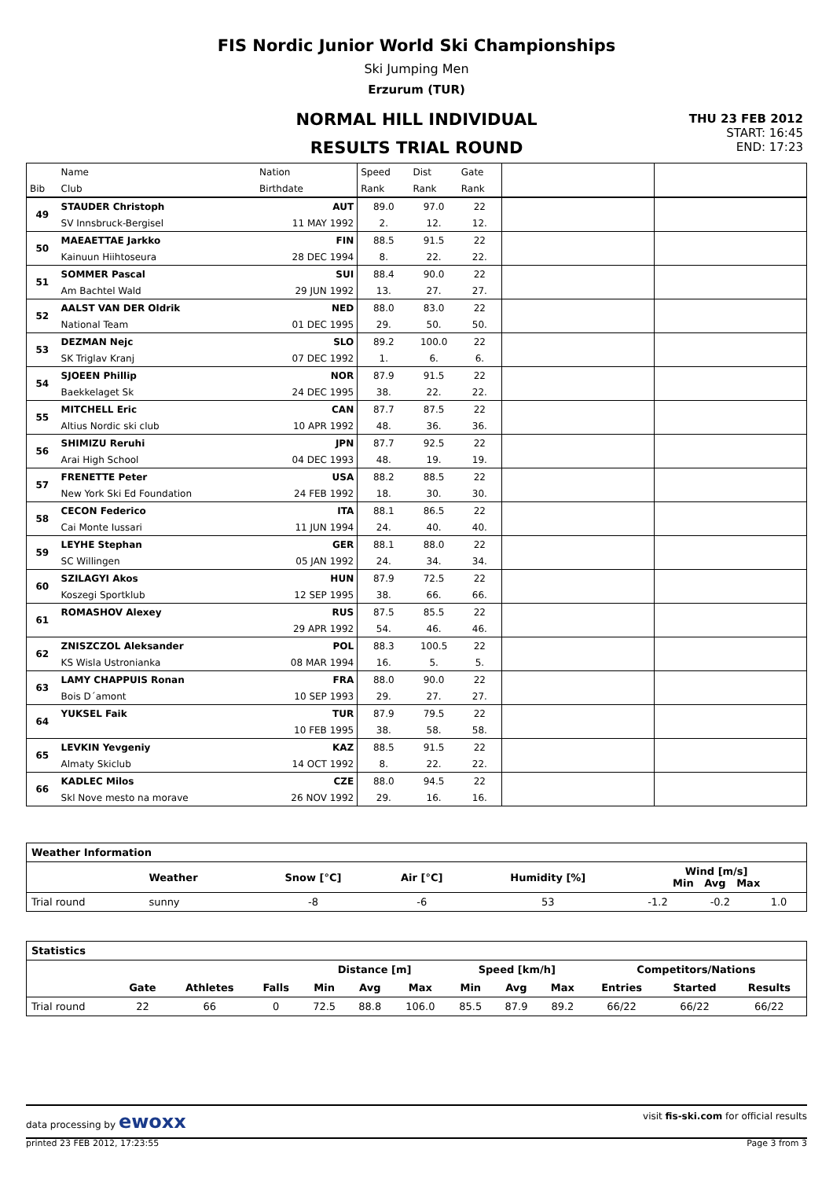FIS Nordic Junior World Ski Championships
Ski Jumping Men
Erzurum (TUR)
NORMAL HILL INDIVIDUAL
RESULTS TRIAL ROUND
THU 23 FEB 2012
START: 16:45
END: 17:23
| | Name | Nation | Speed | Dist | Gate | | |
| --- | --- | --- | --- | --- | --- | --- | --- |
| Bib | Club | Birthdate | Rank | Rank | Rank | | |
| 49 | STAUDER Christoph | AUT | 89.0 | 97.0 | 22 | | |
| | SV Innsbruck-Bergisel | 11 MAY 1992 | 2. | 12. | 12. | | |
| 50 | MAEAETTAE Jarkko | FIN | 88.5 | 91.5 | 22 | | |
| | Kainuun Hiihtoseura | 28 DEC 1994 | 8. | 22. | 22. | | |
| 51 | SOMMER Pascal | SUI | 88.4 | 90.0 | 22 | | |
| | Am Bachtel Wald | 29 JUN 1992 | 13. | 27. | 27. | | |
| 52 | AALST VAN DER Oldrik | NED | 88.0 | 83.0 | 22 | | |
| | National Team | 01 DEC 1995 | 29. | 50. | 50. | | |
| 53 | DEZMAN Nejc | SLO | 89.2 | 100.0 | 22 | | |
| | SK Triglav Kranj | 07 DEC 1992 | 1. | 6. | 6. | | |
| 54 | SJOEEN Phillip | NOR | 87.9 | 91.5 | 22 | | |
| | Baekkelaget Sk | 24 DEC 1995 | 38. | 22. | 22. | | |
| 55 | MITCHELL Eric | CAN | 87.7 | 87.5 | 22 | | |
| | Altius Nordic ski club | 10 APR 1992 | 48. | 36. | 36. | | |
| 56 | SHIMIZU Reruhi | JPN | 87.7 | 92.5 | 22 | | |
| | Arai High School | 04 DEC 1993 | 48. | 19. | 19. | | |
| 57 | FRENETTE Peter | USA | 88.2 | 88.5 | 22 | | |
| | New York Ski Ed Foundation | 24 FEB 1992 | 18. | 30. | 30. | | |
| 58 | CECON Federico | ITA | 88.1 | 86.5 | 22 | | |
| | Cai Monte Iussari | 11 JUN 1994 | 24. | 40. | 40. | | |
| 59 | LEYHE Stephan | GER | 88.1 | 88.0 | 22 | | |
| | SC Willingen | 05 JAN 1992 | 24. | 34. | 34. | | |
| 60 | SZILAGYI Akos | HUN | 87.9 | 72.5 | 22 | | |
| | Koszegi Sportklub | 12 SEP 1995 | 38. | 66. | 66. | | |
| 61 | ROMASHOV Alexey | RUS | 87.5 | 85.5 | 22 | | |
| | | 29 APR 1992 | 54. | 46. | 46. | | |
| 62 | ZNISZCZOL Aleksander | POL | 88.3 | 100.5 | 22 | | |
| | KS Wisla Ustronianka | 08 MAR 1994 | 16. | 5. | 5. | | |
| 63 | LAMY CHAPPUIS Ronan | FRA | 88.0 | 90.0 | 22 | | |
| | Bois D´amont | 10 SEP 1993 | 29. | 27. | 27. | | |
| 64 | YUKSEL Faik | TUR | 87.9 | 79.5 | 22 | | |
| | | 10 FEB 1995 | 38. | 58. | 58. | | |
| 65 | LEVKIN Yevgeniy | KAZ | 88.5 | 91.5 | 22 | | |
| | Almaty Skiclub | 14 OCT 1992 | 8. | 22. | 22. | | |
| 66 | KADLEC Milos | CZE | 88.0 | 94.5 | 22 | | |
| | Skl Nove mesto na morave | 26 NOV 1992 | 29. | 16. | 16. | | |
| Weather Information | | | | | | | |
| | Weather | Snow [°C] | Air [°C] | Humidity [%] | Wind [m/s] Min Avg Max | | |
| Trial round | sunny | -8 | -6 | 53 | -1.2 | -0.2 | 1.0 |
| Statistics | | | | | | | | | | | | |
| | | | | Distance [m] | | | Speed [km/h] | | | Competitors/Nations | | |
| | Gate | Athletes | Falls | Min | Avg | Max | Min | Avg | Max | Entries | Started | Results |
| Trial round | 22 | 66 | 0 | 72.5 | 88.8 | 106.0 | 85.5 | 87.9 | 89.2 | 66/22 | 66/22 | 66/22 |
data processing by ewoxx visit fis-ski.com for official results
printed 23 FEB 2012, 17:23:55 Page 3 from 3